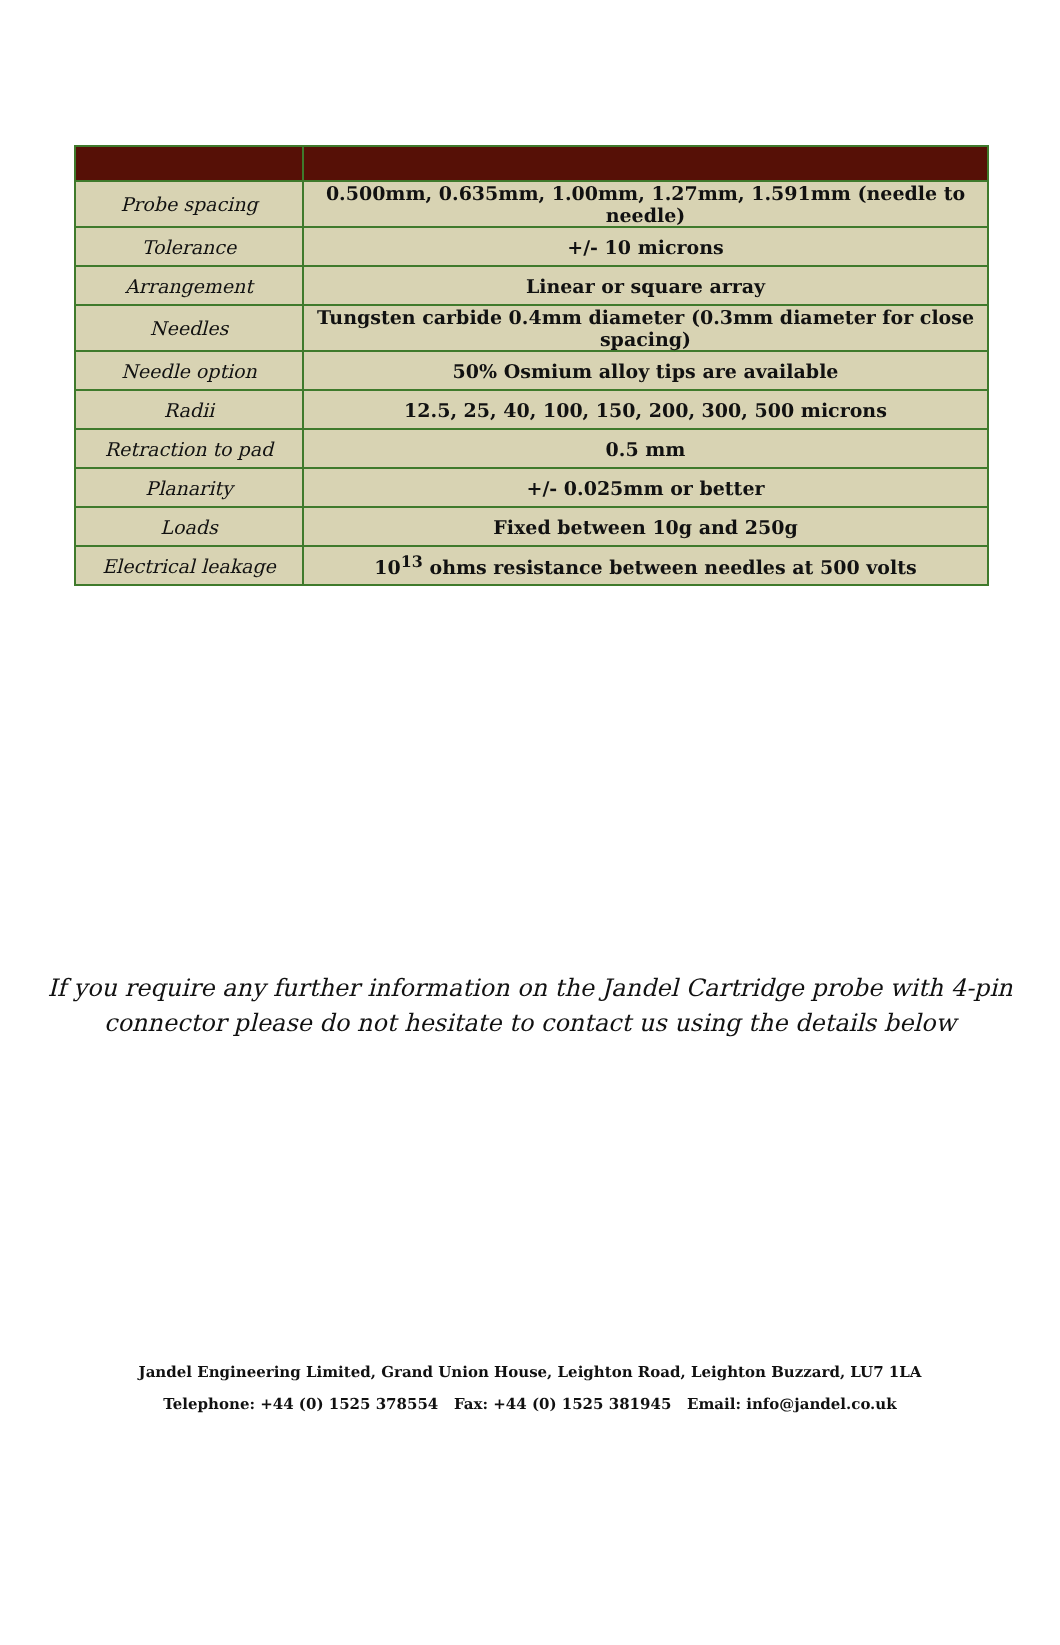| Probe spacing | 0.500mm, 0.635mm, 1.00mm, 1.27mm, 1.591mm (needle to needle) |
| Tolerance | +/- 10 microns |
| Arrangement | Linear or square array |
| Needles | Tungsten carbide 0.4mm diameter (0.3mm diameter for close spacing) |
| Needle option | 50% Osmium alloy tips are available |
| Radii | 12.5, 25, 40, 100, 150, 200, 300, 500 microns |
| Retraction to pad | 0.5 mm |
| Planarity | +/- 0.025mm or better |
| Loads | Fixed between 10g and 250g |
| Electrical leakage | 10<sup>13</sup> ohms resistance between needles at 500 volts |
If you require any further information on the Jandel Cartridge probe with 4-pin
connector please do not hesitate to contact us using the details below
Jandel Engineering Limited, Grand Union House, Leighton Road, Leighton Buzzard, LU7 1LA
Telephone: +44 (0) 1525 378554 Fax: +44 (0) 1525 381945 Email: info@jandel.co.uk